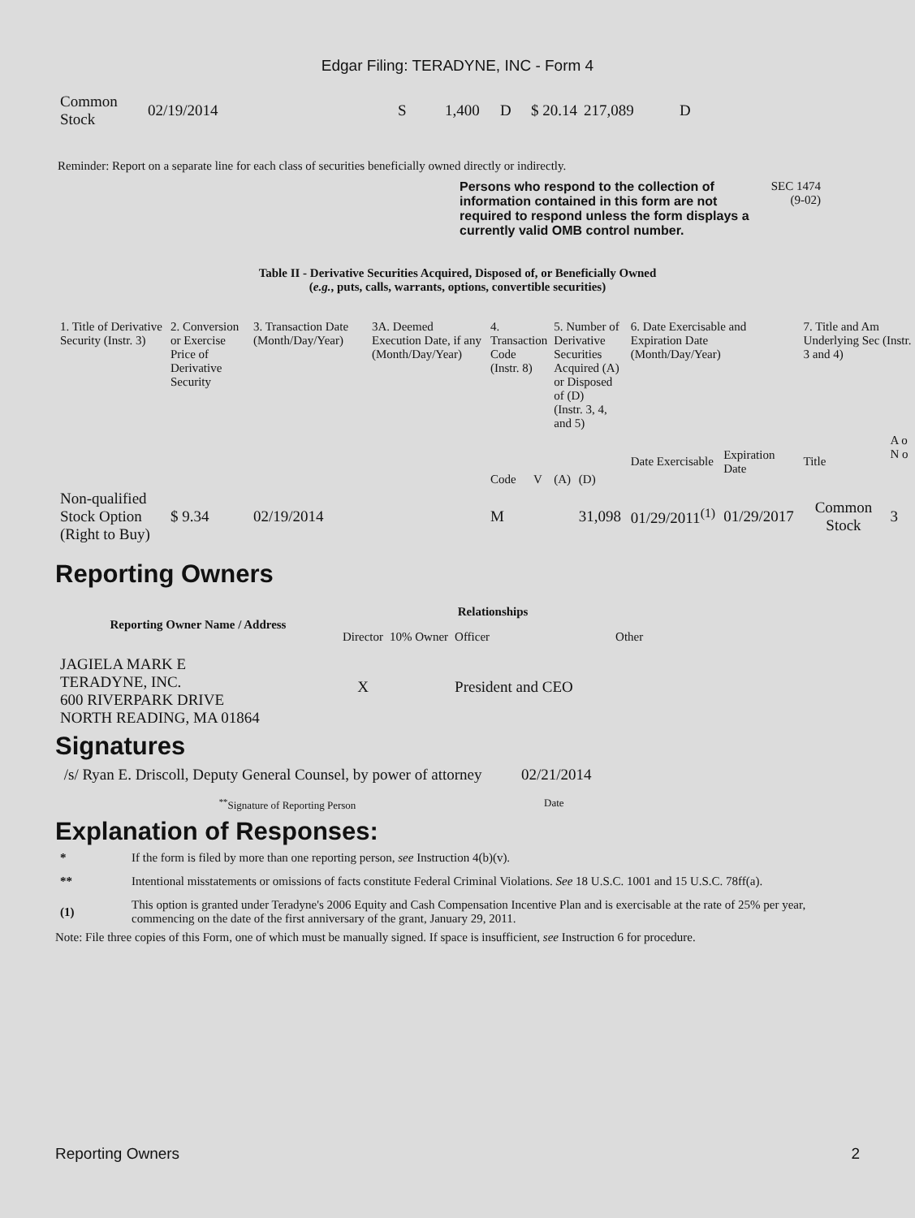Edgar Filing: TERADYNE, INC - Form 4
| Common Stock | 02/19/2014 | S | 1,400 | D | $ 20.14 | 217,089 | D |
Reminder: Report on a separate line for each class of securities beneficially owned directly or indirectly.
Persons who respond to the collection of information contained in this form are not required to respond unless the form displays a currently valid OMB control number.
SEC 1474
(9-02)
Table II - Derivative Securities Acquired, Disposed of, or Beneficially Owned
(e.g., puts, calls, warrants, options, convertible securities)
| 1. Title of Derivative Security (Instr. 3) | 2. Conversion or Exercise Price of Derivative Security | 3. Transaction Date (Month/Day/Year) | 3A. Deemed Execution Date, if any (Month/Day/Year) | 4. Transaction Code (Instr. 8) | | 5. Number of Derivative Securities Acquired (A) or Disposed of (D) (Instr. 3, 4, and 5) | | 6. Date Exercisable and Expiration Date (Month/Day/Year) | | 7. Title and Am Underlying Sec (Instr. 3 and 4) | |
| | | | | Code | V | (A) | (D) | Date Exercisable | Expiration Date | Title | A o N o |
| Non-qualified Stock Option (Right to Buy) | $ 9.34 | 02/19/2014 | | M | | | 31,098 | 01/29/2011<sup>(1)</sup> | 01/29/2017 | Common Stock | 3 |
Reporting Owners
| Reporting Owner Name / Address | Relationships | | | |
| --- | --- | --- | --- | --- |
| | Director | 10% Owner | Officer | Other |
| JAGIELA MARK E TERADYNE, INC. 600 RIVERPARK DRIVE NORTH READING, MA 01864 | X | | President and CEO | |
Signatures
| /s/ Ryan E. Driscoll, Deputy General Counsel, by power of attorney | 02/21/2014 |
| <sup>**</sup> Signature of Reporting Person | Date |
Explanation of Responses:
| * | If the form is filed by more than one reporting person, see Instruction 4(b)(v). |
| ** | Intentional misstatements or omissions of facts constitute Federal Criminal Violations. See 18 U.S.C. 1001 and 15 U.S.C. 78ff(a). |
| (1) | This option is granted under Teradyne's 2006 Equity and Cash Compensation Incentive Plan and is exercisable at the rate of 25% per year, commencing on the date of the first anniversary of the grant, January 29, 2011. |
Note: File three copies of this Form, one of which must be manually signed. If space is insufficient, see Instruction 6 for procedure.
Reporting Owners 2